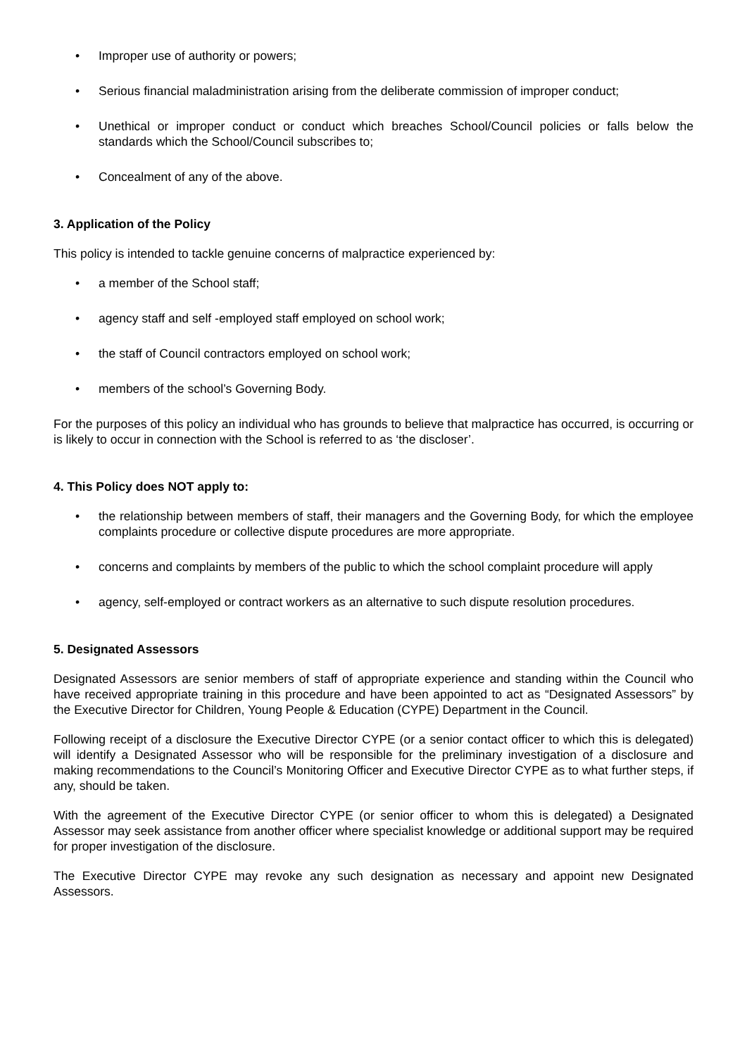• Improper use of authority or powers;
• Serious financial maladministration arising from the deliberate commission of improper conduct;
• Unethical or improper conduct or conduct which breaches School/Council policies or falls below the standards which the School/Council subscribes to;
• Concealment of any of the above.
3. Application of the Policy
This policy is intended to tackle genuine concerns of malpractice experienced by:
• a member of the School staff;
• agency staff and self -employed staff employed on school work;
• the staff of Council contractors employed on school work;
• members of the school’s Governing Body.
For the purposes of this policy an individual who has grounds to believe that malpractice has occurred, is occurring or is likely to occur in connection with the School is referred to as ‘the discloser’.
4. This Policy does NOT apply to:
• the relationship between members of staff, their managers and the Governing Body, for which the employee complaints procedure or collective dispute procedures are more appropriate.
• concerns and complaints by members of the public to which the school complaint procedure will apply
• agency, self-employed or contract workers as an alternative to such dispute resolution procedures.
5. Designated Assessors
Designated Assessors are senior members of staff of appropriate experience and standing within the Council who have received appropriate training in this procedure and have been appointed to act as “Designated Assessors” by the Executive Director for Children, Young People & Education (CYPE) Department in the Council.
Following receipt of a disclosure the Executive Director CYPE (or a senior contact officer to which this is delegated) will identify a Designated Assessor who will be responsible for the preliminary investigation of a disclosure and making recommendations to the Council’s Monitoring Officer and Executive Director CYPE as to what further steps, if any, should be taken.
With the agreement of the Executive Director CYPE (or senior officer to whom this is delegated) a Designated Assessor may seek assistance from another officer where specialist knowledge or additional support may be required for proper investigation of the disclosure.
The Executive Director CYPE may revoke any such designation as necessary and appoint new Designated Assessors.